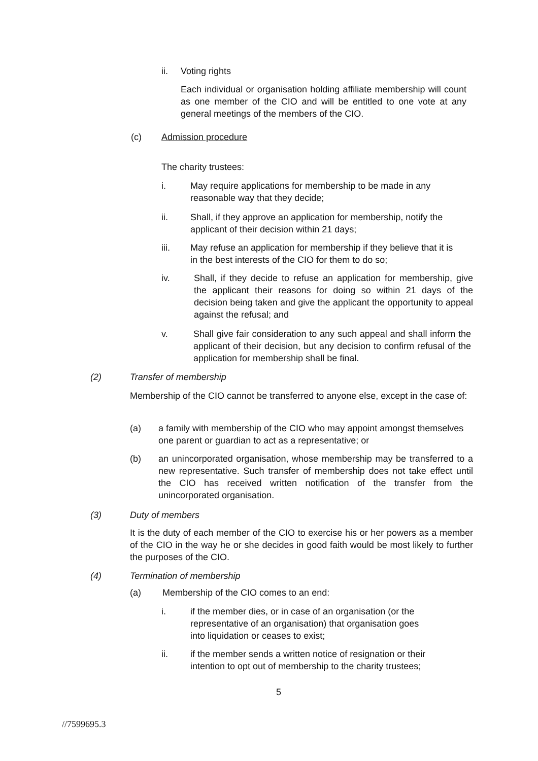ii. Voting rights
Each individual or organisation holding affiliate membership will count as one member of the CIO and will be entitled to one vote at any general meetings of the members of the CIO.
(c) Admission procedure
The charity trustees:
i. May require applications for membership to be made in any reasonable way that they decide;
ii. Shall, if they approve an application for membership, notify the applicant of their decision within 21 days;
iii. May refuse an application for membership if they believe that it is in the best interests of the CIO for them to do so;
iv. Shall, if they decide to refuse an application for membership, give the applicant their reasons for doing so within 21 days of the decision being taken and give the applicant the opportunity to appeal against the refusal; and
v. Shall give fair consideration to any such appeal and shall inform the applicant of their decision, but any decision to confirm refusal of the application for membership shall be final.
(2) Transfer of membership
Membership of the CIO cannot be transferred to anyone else, except in the case of:
(a) a family with membership of the CIO who may appoint amongst themselves one parent or guardian to act as a representative; or
(b) an unincorporated organisation, whose membership may be transferred to a new representative. Such transfer of membership does not take effect until the CIO has received written notification of the transfer from the unincorporated organisation.
(3) Duty of members
It is the duty of each member of the CIO to exercise his or her powers as a member of the CIO in the way he or she decides in good faith would be most likely to further the purposes of the CIO.
(4) Termination of membership
(a) Membership of the CIO comes to an end:
i. if the member dies, or in case of an organisation (or the representative of an organisation) that organisation goes into liquidation or ceases to exist;
ii. if the member sends a written notice of resignation or their intention to opt out of membership to the charity trustees;
5
//7599695.3